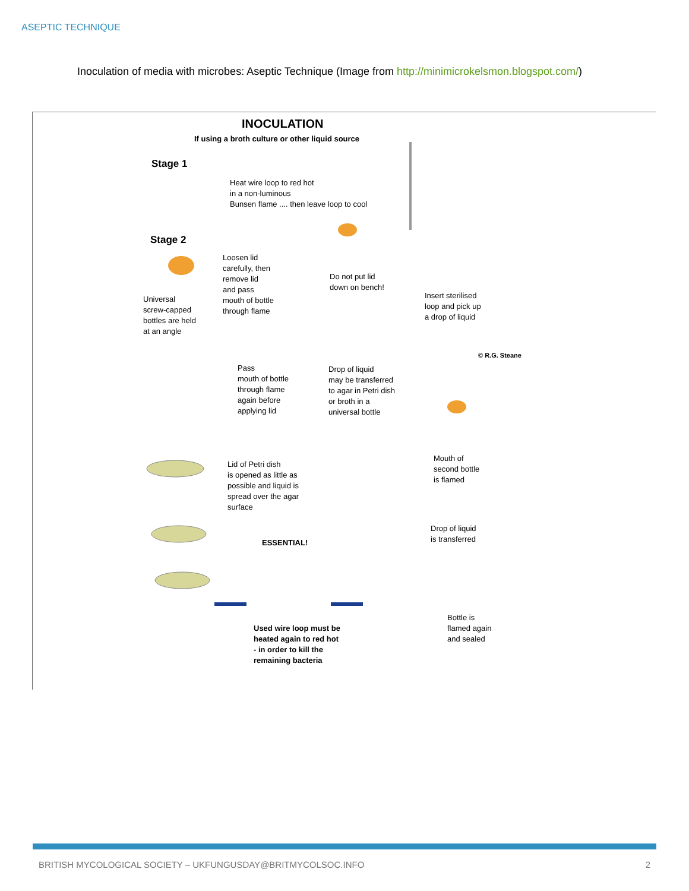ASEPTIC TECHNIQUE
Inoculation of media with microbes: Aseptic Technique (Image from http://minimicrokelsmon.blogspot.com/)
INOCULATION
If using a broth culture or other liquid source
Stage 1
Heat wire loop to red hot
in a non-luminous
Bunsen flame .... then leave loop to cool
Stage 2
Universal
screw-capped
bottles are held
at an angle
Loosen lid
carefully, then
remove lid
and pass
mouth of bottle
through flame
Do not put lid
down on bench!
Insert sterilised
loop and pick up
a drop of liquid
Pass
mouth of bottle
through flame
again before
applying lid
Drop of liquid
may be transferred
to agar in Petri dish
or broth in a
universal bottle
© R.G. Steane
Lid of Petri dish
is opened as little as
possible and liquid is
spread over the agar
surface
Mouth of
second bottle
is flamed
ESSENTIAL!
Drop of liquid
is transferred
Bottle is
flamed again
and sealed
Used wire loop must be
heated again to red hot
- in order to kill the
remaining bacteria
BRITISH MYCOLOGICAL SOCIETY – UKFUNGUSDAY@BRITMYCOLSOC.INFO 2